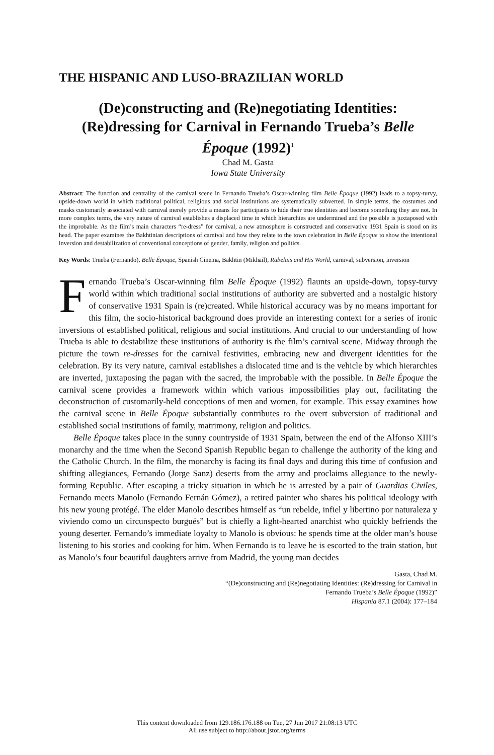THE HISPANIC AND LUSO-BRAZILIAN WORLD
(De)constructing and (Re)negotiating Identities:
(Re)dressing for Carnival in Fernando Trueba’s Belle Époque (1992)<sup>1</sup>
Chad M. Gasta
Iowa State University
Abstract: The function and centrality of the carnival scene in Fernando Trueba’s Oscar-winning film Belle Époque (1992) leads to a topsy-turvy, upside-down world in which traditional political, religious and social institutions are systematically subverted. In simple terms, the costumes and masks customarily associated with carnival merely provide a means for participants to hide their true identities and become something they are not. In more complex terms, the very nature of carnival establishes a displaced time in which hierarchies are undermined and the possible is juxtaposed with the improbable. As the film’s main characters “re-dress” for carnival, a new atmosphere is constructed and conservative 1931 Spain is stood on its head. The paper examines the Bakhtinian descriptions of carnival and how they relate to the town celebration in Belle Époque to show the intentional inversion and destabilization of conventional conceptions of gender, family, religion and politics.
Key Words: Trueba (Fernando), Belle Époque, Spanish Cinema, Bakhtin (Mikhail), Rabelais and His World, carnival, subversion, inversion
Fernando Trueba’s Oscar-winning film Belle Époque (1992) flaunts an upside-down, topsy-turvy world within which traditional social institutions of authority are subverted and a nostalgic history of conservative 1931 Spain is (re)created. While historical accuracy was by no means important for this film, the socio-historical background does provide an interesting context for a series of ironic inversions of established political, religious and social institutions. And crucial to our understanding of how Trueba is able to destabilize these institutions of authority is the film’s carnival scene. Midway through the picture the town re-dresses for the carnival festivities, embracing new and divergent identities for the celebration. By its very nature, carnival establishes a dislocated time and is the vehicle by which hierarchies are inverted, juxtaposing the pagan with the sacred, the improbable with the possible. In Belle Époque the carnival scene provides a framework within which various impossibilities play out, facilitating the deconstruction of customarily-held conceptions of men and women, for example. This essay examines how the carnival scene in Belle Époque substantially contributes to the overt subversion of traditional and established social institutions of family, matrimony, religion and politics.
Belle Époque takes place in the sunny countryside of 1931 Spain, between the end of the Alfonso XIII’s monarchy and the time when the Second Spanish Republic began to challenge the authority of the king and the Catholic Church. In the film, the monarchy is facing its final days and during this time of confusion and shifting allegiances, Fernando (Jorge Sanz) deserts from the army and proclaims allegiance to the newly-forming Republic. After escaping a tricky situation in which he is arrested by a pair of Guardias Civiles, Fernando meets Manolo (Fernando Fernán Gómez), a retired painter who shares his political ideology with his new young protégé. The elder Manolo describes himself as “un rebelde, infiel y libertino por naturaleza y viviendo como un circunspecto burgués” but is chiefly a light-hearted anarchist who quickly befriends the young deserter. Fernando’s immediate loyalty to Manolo is obvious: he spends time at the older man’s house listening to his stories and cooking for him. When Fernando is to leave he is escorted to the train station, but as Manolo’s four beautiful daughters arrive from Madrid, the young man decides
Gasta, Chad M.
“(De)constructing and (Re)negotiating Identities: (Re)dressing for Carnival in
Fernando Trueba’s Belle Époque (1992)”
Hispania 87.1 (2004): 177–184
This content downloaded from 129.186.176.188 on Tue, 27 Jun 2017 21:08:13 UTC
All use subject to http://about.jstor.org/terms